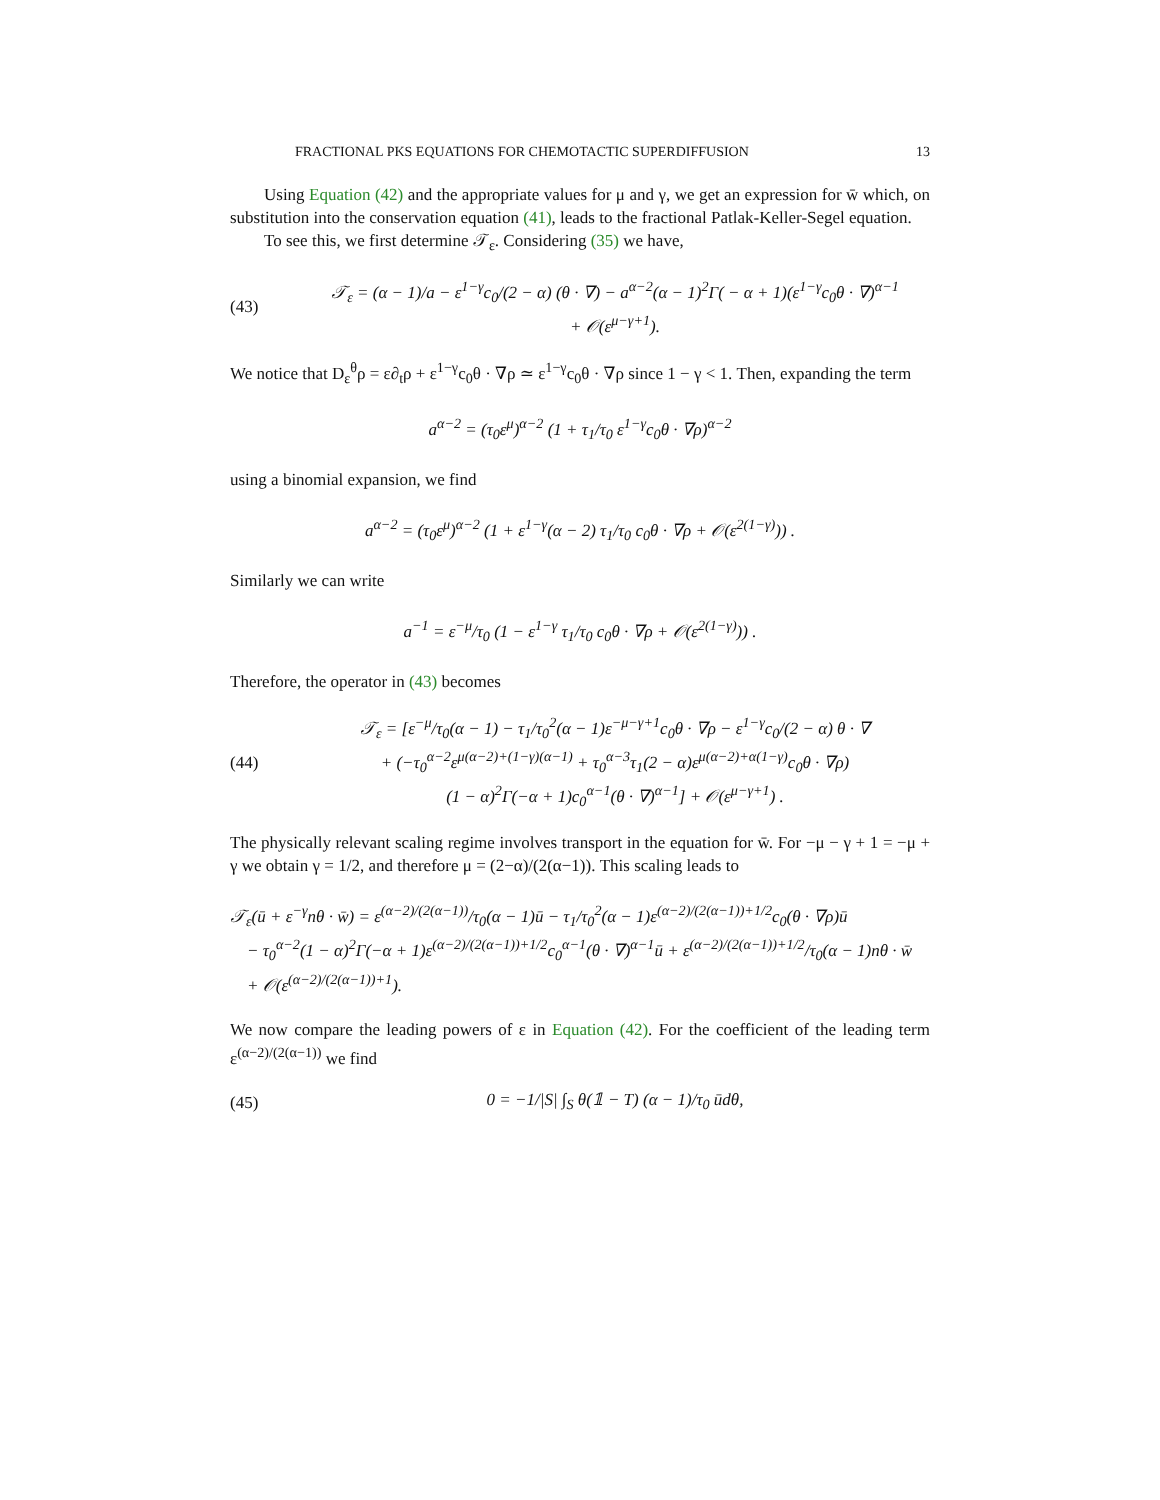FRACTIONAL PKS EQUATIONS FOR CHEMOTACTIC SUPERDIFFUSION 13
Using Equation (42) and the appropriate values for μ and γ, we get an expression for w̄ which, on substitution into the conservation equation (41), leads to the fractional Patlak-Keller-Segel equation.
To see this, we first determine 𝒯<sub>ε</sub>. Considering (35) we have,
(43) 𝒯<sub>ε</sub> = (α − 1)/a − ε<sup>1−γ</sup>c<sub>0</sub>/(2 − α) (θ · ∇) − a<sup>α−2</sup>(α − 1)<sup>2</sup>Γ( − α + 1)(ε<sup>1−γ</sup>c<sub>0</sub>θ · ∇)<sup>α−1</sup>
+ 𝒪(ε<sup>μ−γ+1</sup>).
We notice that D<sub>ε</sub><sup>θ</sup>ρ = ε∂<sub>t</sub>ρ + ε<sup>1−γ</sup>c<sub>0</sub>θ · ∇ρ ≃ ε<sup>1−γ</sup>c<sub>0</sub>θ · ∇ρ since 1 − γ < 1. Then, expanding the term
a<sup>α−2</sup> = (τ<sub>0</sub>ε<sup>μ</sup>)<sup>α−2</sup> (1 + τ<sub>1</sub>/τ<sub>0</sub> ε<sup>1−γ</sup>c<sub>0</sub>θ · ∇ρ)<sup>α−2</sup>
using a binomial expansion, we find
a<sup>α−2</sup> = (τ<sub>0</sub>ε<sup>μ</sup>)<sup>α−2</sup> (1 + ε<sup>1−γ</sup>(α − 2) τ<sub>1</sub>/τ<sub>0</sub> c<sub>0</sub>θ · ∇ρ + 𝒪(ε<sup>2(1−γ)</sup>)) .
Similarly we can write
a<sup>−1</sup> = ε<sup>−μ</sup>/τ<sub>0</sub> (1 − ε<sup>1−γ</sup> τ<sub>1</sub>/τ<sub>0</sub> c<sub>0</sub>θ · ∇ρ + 𝒪(ε<sup>2(1−γ)</sup>)) .
Therefore, the operator in (43) becomes
(44) 𝒯<sub>ε</sub> = [ε<sup>−μ</sup>/τ<sub>0</sub>(α − 1) − τ<sub>1</sub>/τ<sub>0</sub><sup>2</sup>(α − 1)ε<sup>−μ−γ+1</sup>c<sub>0</sub>θ · ∇ρ − ε<sup>1−γ</sup>c<sub>0</sub>/(2 − α) θ · ∇
+ (−τ<sub>0</sub><sup>α−2</sup>ε<sup>μ(α−2)+(1−γ)(α−1)</sup> + τ<sub>0</sub><sup>α−3</sup>τ<sub>1</sub>(2 − α)ε<sup>μ(α−2)+α(1−γ)</sup>c<sub>0</sub>θ · ∇ρ)
(1 − α)<sup>2</sup>Γ(−α + 1)c<sub>0</sub><sup>α−1</sup>(θ · ∇)<sup>α−1</sup>] + 𝒪(ε<sup>μ−γ+1</sup>) .
The physically relevant scaling regime involves transport in the equation for w̄. For −μ − γ + 1 = −μ + γ we obtain γ = 1/2, and therefore μ = (2−α)/(2(α−1)). This scaling leads to
𝒯<sub>ε</sub>(ū + ε<sup>−γ</sup>nθ · w̄) = ε<sup>(α−2)/(2(α−1))</sup>/τ<sub>0</sub>(α − 1)ū − τ<sub>1</sub>/τ<sub>0</sub><sup>2</sup>(α − 1)ε<sup>(α−2)/(2(α−1))+1/2</sup>c<sub>0</sub>(θ · ∇ρ)ū
− τ<sub>0</sub><sup>α−2</sup>(1 − α)<sup>2</sup>Γ(−α + 1)ε<sup>(α−2)/(2(α−1))+1/2</sup>c<sub>0</sub><sup>α−1</sup>(θ · ∇)<sup>α−1</sup>ū + ε<sup>(α−2)/(2(α−1))+1/2</sup>/τ<sub>0</sub>(α − 1)nθ · w̄
+ 𝒪(ε<sup>(α−2)/(2(α−1))+1</sup>).
We now compare the leading powers of ε in Equation (42). For the coefficient of the leading term ε<sup>(α−2)/(2(α−1))</sup> we find
(45) 0 = −1/|S| ∫<sub>S</sub> θ(𝟙 − T) (α − 1)/τ<sub>0</sub> ūdθ,